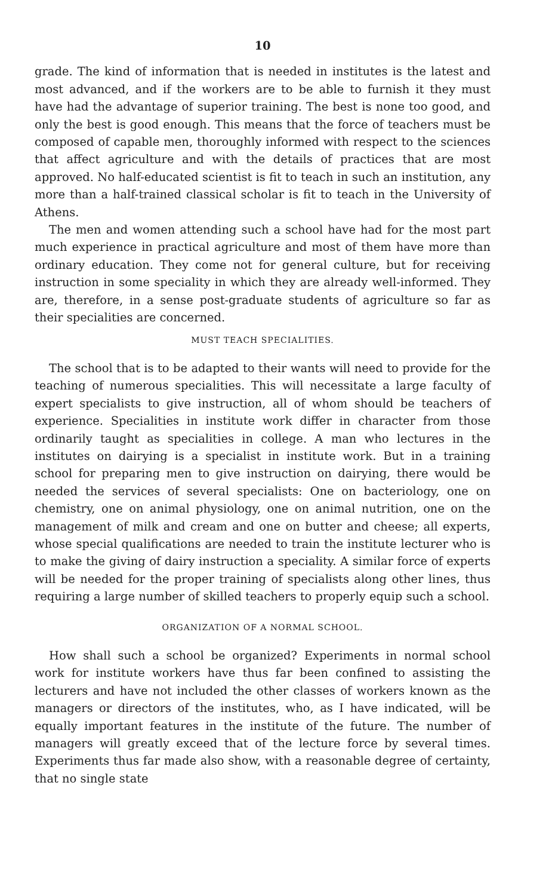10
grade. The kind of information that is needed in institutes is the latest and most advanced, and if the workers are to be able to furnish it they must have had the advantage of superior training. The best is none too good, and only the best is good enough. This means that the force of teachers must be composed of capable men, thoroughly informed with respect to the sciences that affect agriculture and with the details of practices that are most approved. No half-educated scientist is fit to teach in such an institution, any more than a half-trained classical scholar is fit to teach in the University of Athens.
The men and women attending such a school have had for the most part much experience in practical agriculture and most of them have more than ordinary education. They come not for general culture, but for receiving instruction in some speciality in which they are already well-informed. They are, therefore, in a sense post-graduate students of agriculture so far as their specialities are concerned.
MUST TEACH SPECIALITIES.
The school that is to be adapted to their wants will need to provide for the teaching of numerous specialities. This will necessitate a large faculty of expert specialists to give instruction, all of whom should be teachers of experience. Specialities in institute work differ in character from those ordinarily taught as specialities in college. A man who lectures in the institutes on dairying is a specialist in institute work. But in a training school for preparing men to give instruction on dairying, there would be needed the services of several specialists: One on bacteriology, one on chemistry, one on animal physiology, one on animal nutrition, one on the management of milk and cream and one on butter and cheese; all experts, whose special qualifications are needed to train the institute lecturer who is to make the giving of dairy instruction a speciality. A similar force of experts will be needed for the proper training of specialists along other lines, thus requiring a large number of skilled teachers to properly equip such a school.
ORGANIZATION OF A NORMAL SCHOOL.
How shall such a school be organized? Experiments in normal school work for institute workers have thus far been confined to assisting the lecturers and have not included the other classes of workers known as the managers or directors of the institutes, who, as I have indicated, will be equally important features in the institute of the future. The number of managers will greatly exceed that of the lecture force by several times. Experiments thus far made also show, with a reasonable degree of certainty, that no single state